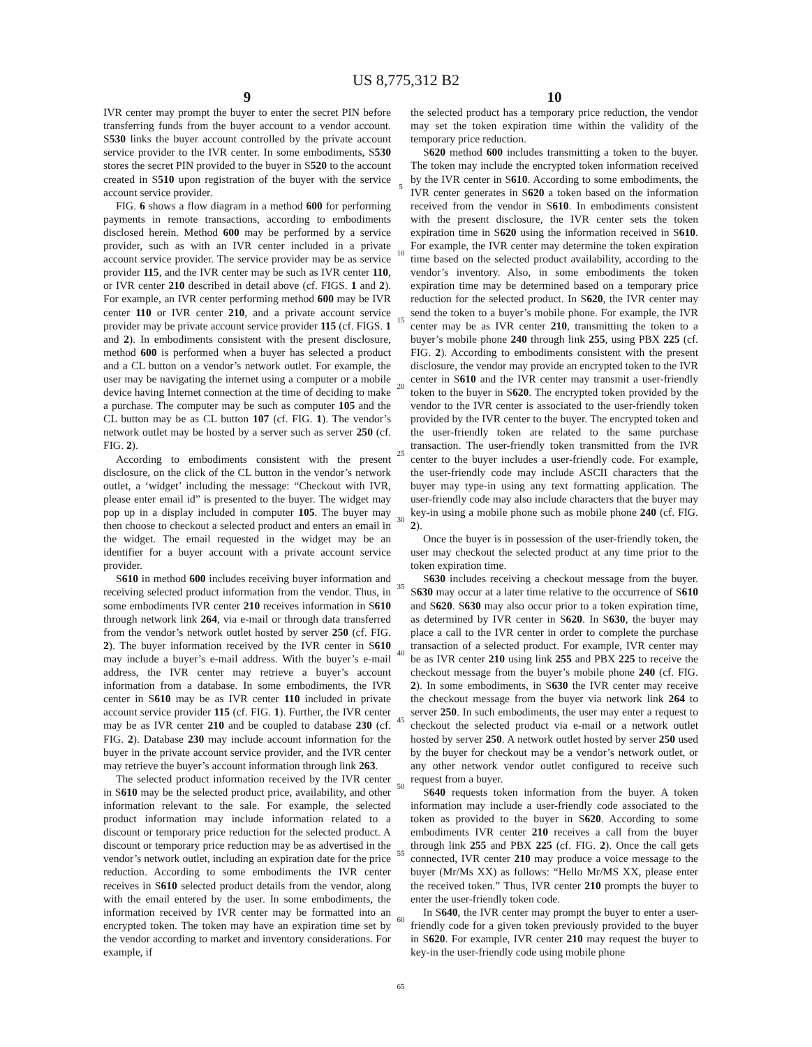US 8,775,312 B2
9
IVR center may prompt the buyer to enter the secret PIN before transferring funds from the buyer account to a vendor account. S530 links the buyer account controlled by the private account service provider to the IVR center. In some embodiments, S530 stores the secret PIN provided to the buyer in S520 to the account created in S510 upon registration of the buyer with the service account service provider.
FIG. 6 shows a flow diagram in a method 600 for performing payments in remote transactions, according to embodiments disclosed herein. Method 600 may be performed by a service provider, such as with an IVR center included in a private account service provider. The service provider may be as service provider 115, and the IVR center may be such as IVR center 110, or IVR center 210 described in detail above (cf. FIGS. 1 and 2). For example, an IVR center performing method 600 may be IVR center 110 or IVR center 210, and a private account service provider may be private account service provider 115 (cf. FIGS. 1 and 2). In embodiments consistent with the present disclosure, method 600 is performed when a buyer has selected a product and a CL button on a vendor’s network outlet. For example, the user may be navigating the internet using a computer or a mobile device having Internet connection at the time of deciding to make a purchase. The computer may be such as computer 105 and the CL button may be as CL button 107 (cf. FIG. 1). The vendor’s network outlet may be hosted by a server such as server 250 (cf. FIG. 2).
According to embodiments consistent with the present disclosure, on the click of the CL button in the vendor’s network outlet, a ‘widget’ including the message: “Checkout with IVR, please enter email id” is presented to the buyer. The widget may pop up in a display included in computer 105. The buyer may then choose to checkout a selected product and enters an email in the widget. The email requested in the widget may be an identifier for a buyer account with a private account service provider.
S610 in method 600 includes receiving buyer information and receiving selected product information from the vendor. Thus, in some embodiments IVR center 210 receives information in S610 through network link 264, via e-mail or through data transferred from the vendor’s network outlet hosted by server 250 (cf. FIG. 2). The buyer information received by the IVR center in S610 may include a buyer’s e-mail address. With the buyer’s e-mail address, the IVR center may retrieve a buyer’s account information from a database. In some embodiments, the IVR center in S610 may be as IVR center 110 included in private account service provider 115 (cf. FIG. 1). Further, the IVR center may be as IVR center 210 and be coupled to database 230 (cf. FIG. 2). Database 230 may include account information for the buyer in the private account service provider, and the IVR center may retrieve the buyer’s account information through link 263.
The selected product information received by the IVR center in S610 may be the selected product price, availability, and other information relevant to the sale. For example, the selected product information may include information related to a discount or temporary price reduction for the selected product. A discount or temporary price reduction may be as advertised in the vendor’s network outlet, including an expiration date for the price reduction. According to some embodiments the IVR center receives in S610 selected product details from the vendor, along with the email entered by the user. In some embodiments, the information received by IVR center may be formatted into an encrypted token. The token may have an expiration time set by the vendor according to market and inventory considerations. For example, if
5
10
15
20
25
30
35
40
45
50
55
60
65
10
the selected product has a temporary price reduction, the vendor may set the token expiration time within the validity of the temporary price reduction.
S620 method 600 includes transmitting a token to the buyer. The token may include the encrypted token information received by the IVR center in S610. According to some embodiments, the IVR center generates in S620 a token based on the information received from the vendor in S610. In embodiments consistent with the present disclosure, the IVR center sets the token expiration time in S620 using the information received in S610. For example, the IVR center may determine the token expiration time based on the selected product availability, according to the vendor’s inventory. Also, in some embodiments the token expiration time may be determined based on a temporary price reduction for the selected product. In S620, the IVR center may send the token to a buyer’s mobile phone. For example, the IVR center may be as IVR center 210, transmitting the token to a buyer’s mobile phone 240 through link 255, using PBX 225 (cf. FIG. 2). According to embodiments consistent with the present disclosure, the vendor may provide an encrypted token to the IVR center in S610 and the IVR center may transmit a user-friendly token to the buyer in S620. The encrypted token provided by the vendor to the IVR center is associated to the user-friendly token provided by the IVR center to the buyer. The encrypted token and the user-friendly token are related to the same purchase transaction. The user-friendly token transmitted from the IVR center to the buyer includes a user-friendly code. For example, the user-friendly code may include ASCII characters that the buyer may type-in using any text formatting application. The user-friendly code may also include characters that the buyer may key-in using a mobile phone such as mobile phone 240 (cf. FIG. 2).
Once the buyer is in possession of the user-friendly token, the user may checkout the selected product at any time prior to the token expiration time.
S630 includes receiving a checkout message from the buyer. S630 may occur at a later time relative to the occurrence of S610 and S620. S630 may also occur prior to a token expiration time, as determined by IVR center in S620. In S630, the buyer may place a call to the IVR center in order to complete the purchase transaction of a selected product. For example, IVR center may be as IVR center 210 using link 255 and PBX 225 to receive the checkout message from the buyer’s mobile phone 240 (cf. FIG. 2). In some embodiments, in S630 the IVR center may receive the checkout message from the buyer via network link 264 to server 250. In such embodiments, the user may enter a request to checkout the selected product via e-mail or a network outlet hosted by server 250. A network outlet hosted by server 250 used by the buyer for checkout may be a vendor’s network outlet, or any other network vendor outlet configured to receive such request from a buyer.
S640 requests token information from the buyer. A token information may include a user-friendly code associated to the token as provided to the buyer in S620. According to some embodiments IVR center 210 receives a call from the buyer through link 255 and PBX 225 (cf. FIG. 2). Once the call gets connected, IVR center 210 may produce a voice message to the buyer (Mr/Ms XX) as follows: “Hello Mr/MS XX, please enter the received token.” Thus, IVR center 210 prompts the buyer to enter the user-friendly token code.
In S640, the IVR center may prompt the buyer to enter a user-friendly code for a given token previously provided to the buyer in S620. For example, IVR center 210 may request the buyer to key-in the user-friendly code using mobile phone